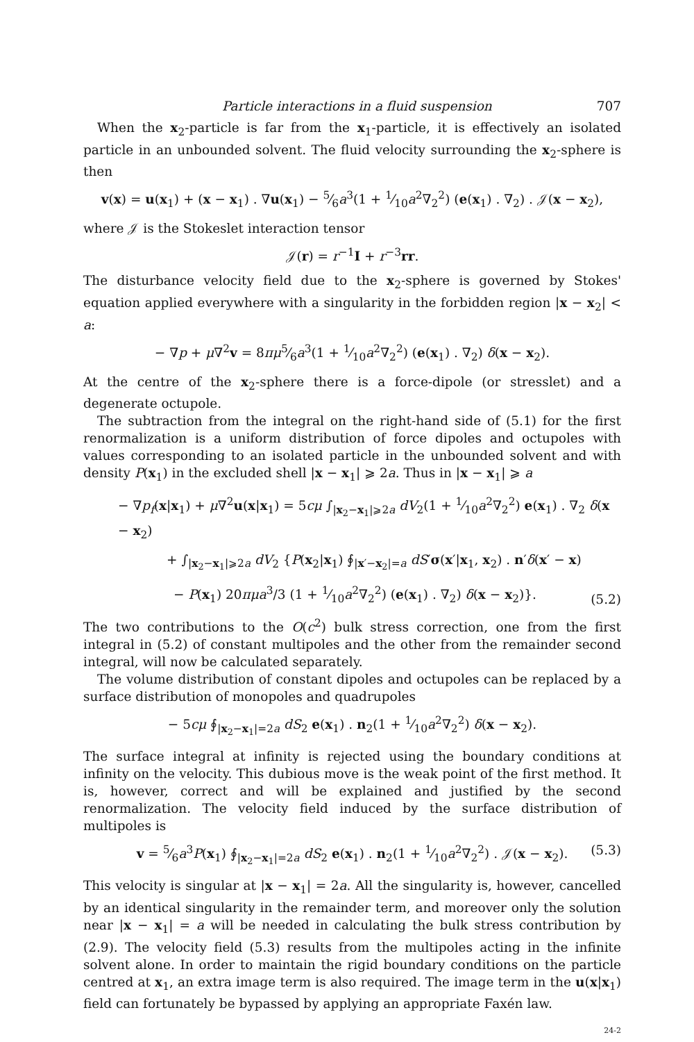Particle interactions in a fluid suspension 707
When the x<sub>2</sub>-particle is far from the x<sub>1</sub>-particle, it is effectively an isolated particle in an unbounded solvent. The fluid velocity surrounding the x<sub>2</sub>-sphere is then
v(x) = u(x<sub>1</sub>) + (x − x<sub>1</sub>) . ∇u(x<sub>1</sub>) − 5⁄6a<sup>3</sup>(1 + 1⁄10a<sup>2</sup>∇<sub>2</sub><sup>2</sup>) (e(x<sub>1</sub>) . ∇<sub>2</sub>) . 𝒥(x − x<sub>2</sub>),
where 𝒥 is the Stokeslet interaction tensor
𝒥(r) = r<sup>−1</sup>I + r<sup>−3</sup>rr.
The disturbance velocity field due to the x<sub>2</sub>-sphere is governed by Stokes' equation applied everywhere with a singularity in the forbidden region |x − x<sub>2</sub>| < a:
− ∇p + μ∇<sup>2</sup>v = 8πμ5⁄6a<sup>3</sup>(1 + 1⁄10a<sup>2</sup>∇<sub>2</sub><sup>2</sup>) (e(x<sub>1</sub>) . ∇<sub>2</sub>) δ(x − x<sub>2</sub>).
At the centre of the x<sub>2</sub>-sphere there is a force-dipole (or stresslet) and a degenerate octupole.
The subtraction from the integral on the right-hand side of (5.1) for the first renormalization is a uniform distribution of force dipoles and octupoles with values corresponding to an isolated particle in the unbounded solvent and with density P(x<sub>1</sub>) in the excluded shell |x − x<sub>1</sub>| ⩾ 2a. Thus in |x − x<sub>1</sub>| ⩾ a
− ∇p<sub>f</sub>(x|x<sub>1</sub>) + μ∇<sup>2</sup>u(x|x<sub>1</sub>) = 5cμ ∫<sub>|x<sub>2</sub>−x<sub>1</sub>|⩾2a</sub> dV<sub>2</sub>(1 + 1⁄10a<sup>2</sup>∇<sub>2</sub><sup>2</sup>) e(x<sub>1</sub>) . ∇<sub>2</sub> δ(x − x<sub>2</sub>)
+ ∫<sub>|x<sub>2</sub>−x<sub>1</sub>|⩾2a</sub> dV<sub>2</sub> {P(x<sub>2</sub>|x<sub>1</sub>) ∮<sub>|x′−x<sub>2</sub>|=a</sub> dS′σ(x′|x<sub>1</sub>, x<sub>2</sub>) . n′δ(x′ − x)
− P(x<sub>1</sub>) 20πμa<sup>3</sup>/3 (1 + 1⁄10a<sup>2</sup>∇<sub>2</sub><sup>2</sup>) (e(x<sub>1</sub>) . ∇<sub>2</sub>) δ(x − x<sub>2</sub>)}.
(5.2)
The two contributions to the O(c<sup>2</sup>) bulk stress correction, one from the first integral in (5.2) of constant multipoles and the other from the remainder second integral, will now be calculated separately.
The volume distribution of constant dipoles and octupoles can be replaced by a surface distribution of monopoles and quadrupoles
− 5cμ ∮<sub>|x<sub>2</sub>−x<sub>1</sub>|=2a</sub> dS<sub>2</sub> e(x<sub>1</sub>) . n<sub>2</sub>(1 + 1⁄10a<sup>2</sup>∇<sub>2</sub><sup>2</sup>) δ(x − x<sub>2</sub>).
The surface integral at infinity is rejected using the boundary conditions at infinity on the velocity. This dubious move is the weak point of the first method. It is, however, correct and will be explained and justified by the second renormalization. The velocity field induced by the surface distribution of multipoles is
v = 5⁄6a<sup>3</sup>P(x<sub>1</sub>) ∮<sub>|x<sub>2</sub>−x<sub>1</sub>|=2a</sub> dS<sub>2</sub> e(x<sub>1</sub>) . n<sub>2</sub>(1 + 1⁄10a<sup>2</sup>∇<sub>2</sub><sup>2</sup>) . 𝒥(x − x<sub>2</sub>). (5.3)
This velocity is singular at |x − x<sub>1</sub>| = 2a. All the singularity is, however, cancelled by an identical singularity in the remainder term, and moreover only the solution near |x − x<sub>1</sub>| = a will be needed in calculating the bulk stress contribution by (2.9). The velocity field (5.3) results from the multipoles acting in the infinite solvent alone. In order to maintain the rigid boundary conditions on the particle centred at x<sub>1</sub>, an extra image term is also required. The image term in the u(x|x<sub>1</sub>) field can fortunately be bypassed by applying an appropriate Faxén law.
24-2